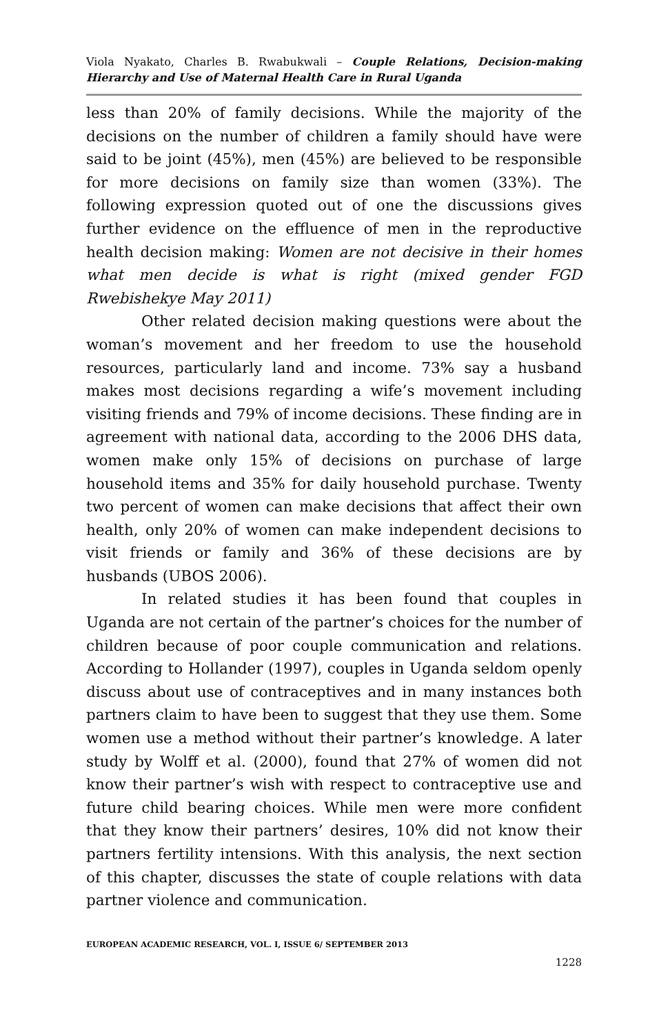Viola Nyakato, Charles B. Rwabukwali – Couple Relations, Decision-making Hierarchy and Use of Maternal Health Care in Rural Uganda
less than 20% of family decisions. While the majority of the decisions on the number of children a family should have were said to be joint (45%), men (45%) are believed to be responsible for more decisions on family size than women (33%). The following expression quoted out of one the discussions gives further evidence on the effluence of men in the reproductive health decision making: Women are not decisive in their homes what men decide is what is right (mixed gender FGD Rwebishekye May 2011)
Other related decision making questions were about the woman’s movement and her freedom to use the household resources, particularly land and income. 73% say a husband makes most decisions regarding a wife’s movement including visiting friends and 79% of income decisions. These finding are in agreement with national data, according to the 2006 DHS data, women make only 15% of decisions on purchase of large household items and 35% for daily household purchase. Twenty two percent of women can make decisions that affect their own health, only 20% of women can make independent decisions to visit friends or family and 36% of these decisions are by husbands (UBOS 2006).
In related studies it has been found that couples in Uganda are not certain of the partner’s choices for the number of children because of poor couple communication and relations. According to Hollander (1997), couples in Uganda seldom openly discuss about use of contraceptives and in many instances both partners claim to have been to suggest that they use them. Some women use a method without their partner’s knowledge. A later study by Wolff et al. (2000), found that 27% of women did not know their partner’s wish with respect to contraceptive use and future child bearing choices. While men were more confident that they know their partners’ desires, 10% did not know their partners fertility intensions. With this analysis, the next section of this chapter, discusses the state of couple relations with data partner violence and communication.
EUROPEAN ACADEMIC RESEARCH, VOL. I, ISSUE 6/ SEPTEMBER 2013
1228